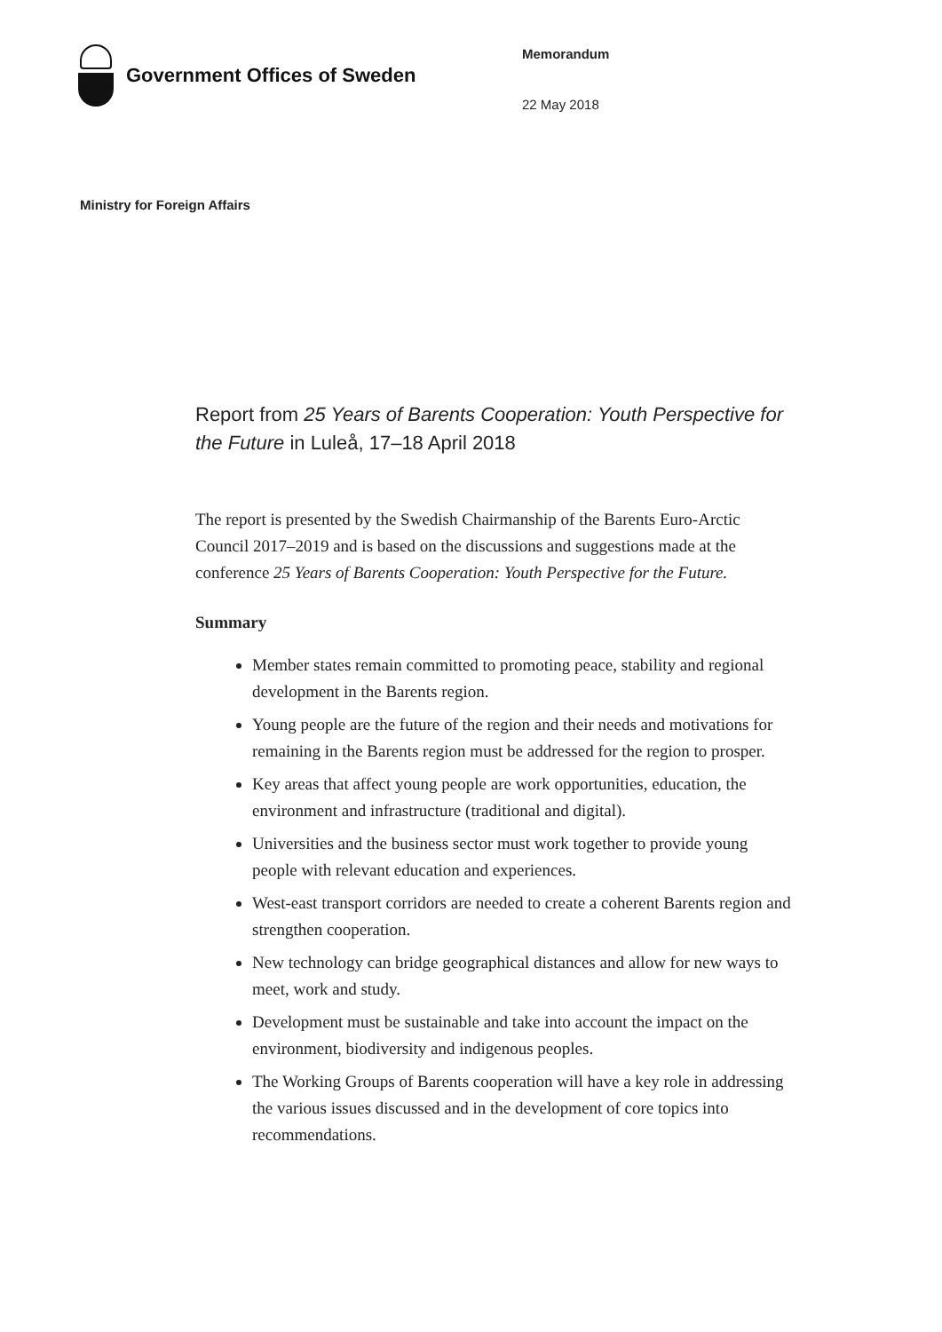Government Offices of Sweden
Memorandum
22 May 2018
Ministry for Foreign Affairs
Report from 25 Years of Barents Cooperation: Youth Perspective for the Future in Luleå, 17–18 April 2018
The report is presented by the Swedish Chairmanship of the Barents Euro-Arctic Council 2017–2019 and is based on the discussions and suggestions made at the conference 25 Years of Barents Cooperation: Youth Perspective for the Future.
Summary
Member states remain committed to promoting peace, stability and regional development in the Barents region.
Young people are the future of the region and their needs and motivations for remaining in the Barents region must be addressed for the region to prosper.
Key areas that affect young people are work opportunities, education, the environment and infrastructure (traditional and digital).
Universities and the business sector must work together to provide young people with relevant education and experiences.
West-east transport corridors are needed to create a coherent Barents region and strengthen cooperation.
New technology can bridge geographical distances and allow for new ways to meet, work and study.
Development must be sustainable and take into account the impact on the environment, biodiversity and indigenous peoples.
The Working Groups of Barents cooperation will have a key role in addressing the various issues discussed and in the development of core topics into recommendations.